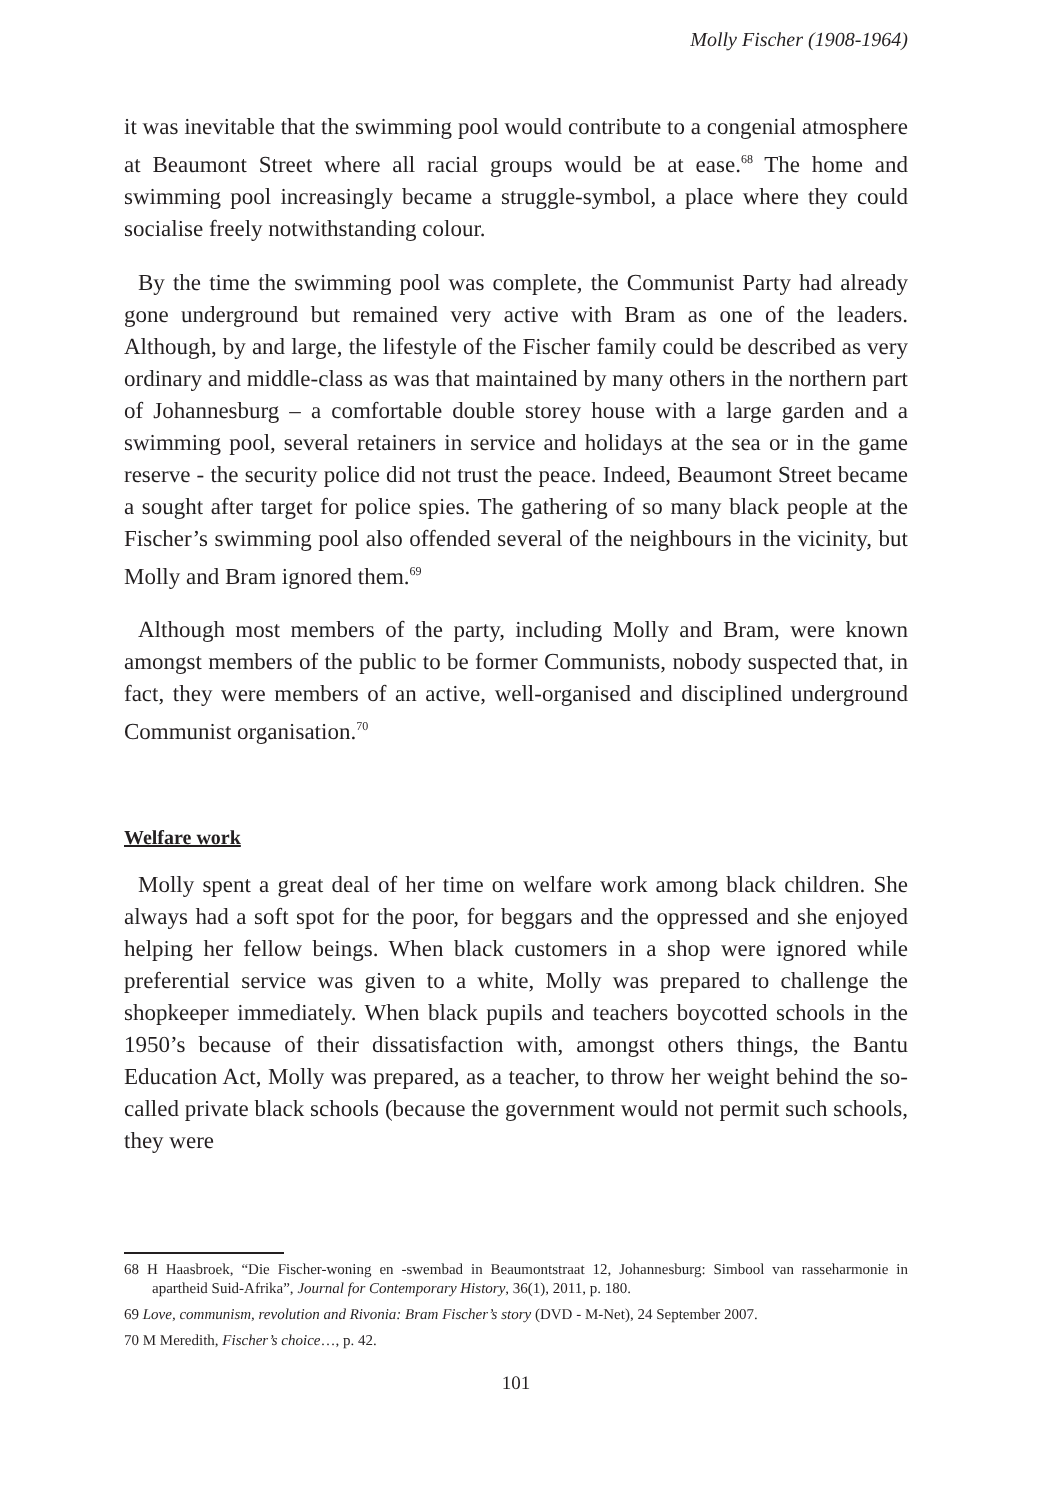Molly Fischer (1908-1964)
it was inevitable that the swimming pool would contribute to a congenial atmosphere at Beaumont Street where all racial groups would be at ease.<sup>68</sup> The home and swimming pool increasingly became a struggle-symbol, a place where they could socialise freely notwithstanding colour.
By the time the swimming pool was complete, the Communist Party had already gone underground but remained very active with Bram as one of the leaders. Although, by and large, the lifestyle of the Fischer family could be described as very ordinary and middle-class as was that maintained by many others in the northern part of Johannesburg – a comfortable double storey house with a large garden and a swimming pool, several retainers in service and holidays at the sea or in the game reserve - the security police did not trust the peace. Indeed, Beaumont Street became a sought after target for police spies. The gathering of so many black people at the Fischer’s swimming pool also offended several of the neighbours in the vicinity, but Molly and Bram ignored them.<sup>69</sup>
Although most members of the party, including Molly and Bram, were known amongst members of the public to be former Communists, nobody suspected that, in fact, they were members of an active, well-organised and disciplined underground Communist organisation.<sup>70</sup>
Welfare work
Molly spent a great deal of her time on welfare work among black children. She always had a soft spot for the poor, for beggars and the oppressed and she enjoyed helping her fellow beings. When black customers in a shop were ignored while preferential service was given to a white, Molly was prepared to challenge the shopkeeper immediately. When black pupils and teachers boycotted schools in the 1950’s because of their dissatisfaction with, amongst others things, the Bantu Education Act, Molly was prepared, as a teacher, to throw her weight behind the so-called private black schools (because the government would not permit such schools, they were
68 H Haasbroek, “Die Fischer-woning en -swembad in Beaumontstraat 12, Johannesburg: Simbool van rasseharmonie in apartheid Suid-Afrika”, Journal for Contemporary History, 36(1), 2011, p. 180.
69 Love, communism, revolution and Rivonia: Bram Fischer’s story (DVD - M-Net), 24 September 2007.
70 M Meredith, Fischer’s choice…, p. 42.
101